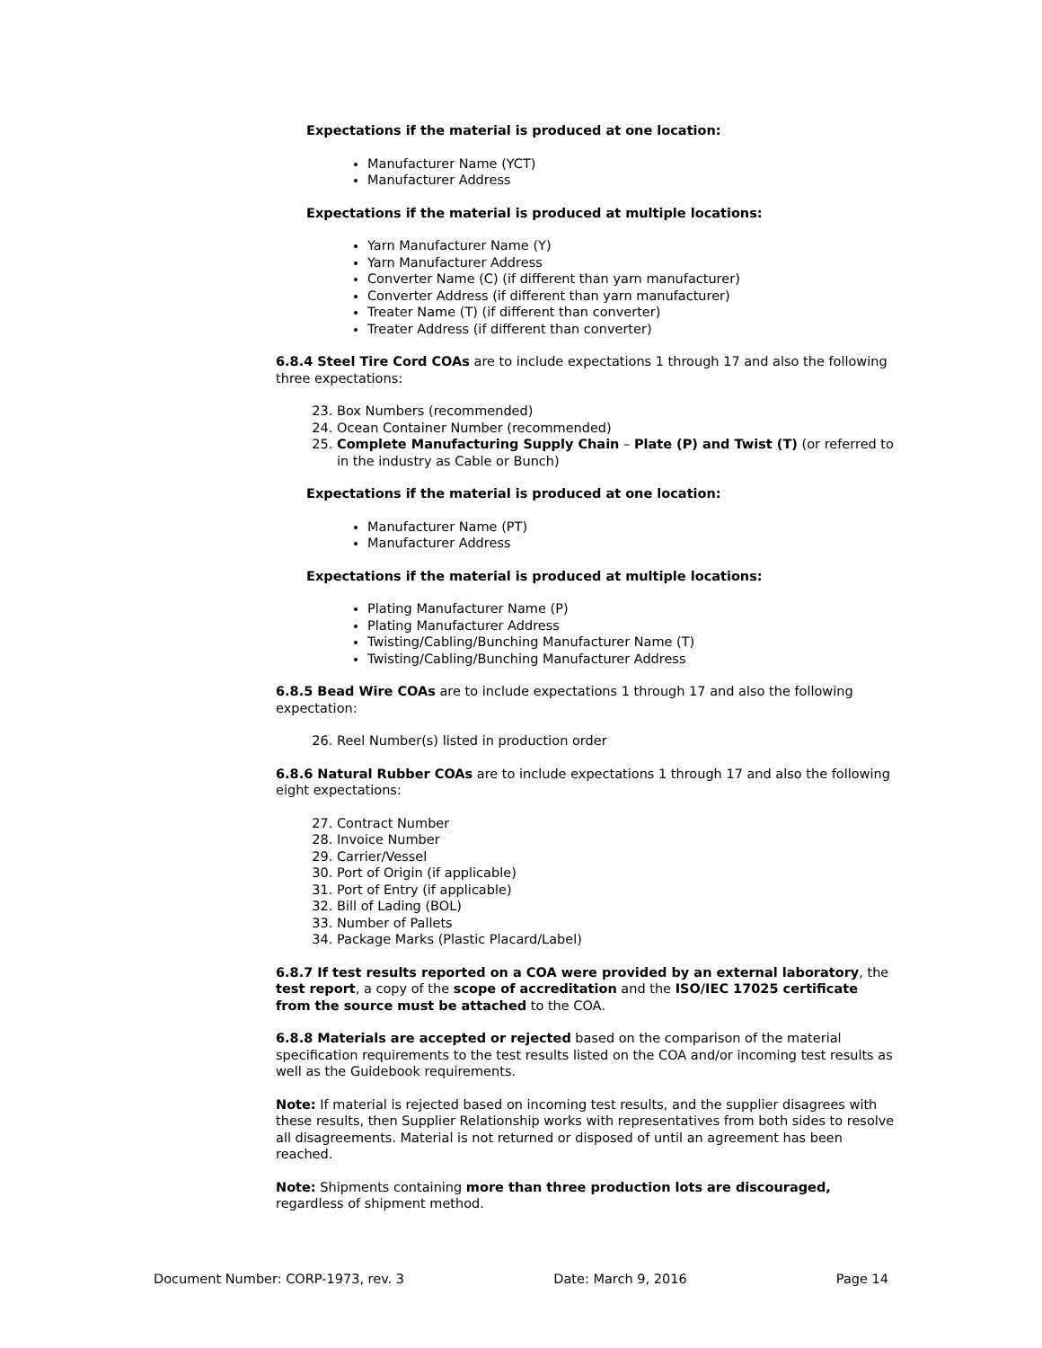Expectations if the material is produced at one location:
Manufacturer Name (YCT)
Manufacturer Address
Expectations if the material is produced at multiple locations:
Yarn Manufacturer Name (Y)
Yarn Manufacturer Address
Converter Name (C) (if different than yarn manufacturer)
Converter Address (if different than yarn manufacturer)
Treater Name (T) (if different than converter)
Treater Address (if different than converter)
6.8.4 Steel Tire Cord COAs are to include expectations 1 through 17 and also the following three expectations:
23. Box Numbers (recommended)
24. Ocean Container Number (recommended)
25. Complete Manufacturing Supply Chain – Plate (P) and Twist (T) (or referred to in the industry as Cable or Bunch)
Expectations if the material is produced at one location:
Manufacturer Name (PT)
Manufacturer Address
Expectations if the material is produced at multiple locations:
Plating Manufacturer Name (P)
Plating Manufacturer Address
Twisting/Cabling/Bunching Manufacturer Name (T)
Twisting/Cabling/Bunching Manufacturer Address
6.8.5 Bead Wire COAs are to include expectations 1 through 17 and also the following expectation:
26. Reel Number(s) listed in production order
6.8.6 Natural Rubber COAs are to include expectations 1 through 17 and also the following eight expectations:
27. Contract Number
28. Invoice Number
29. Carrier/Vessel
30. Port of Origin (if applicable)
31. Port of Entry (if applicable)
32. Bill of Lading (BOL)
33. Number of Pallets
34. Package Marks (Plastic Placard/Label)
6.8.7 If test results reported on a COA were provided by an external laboratory, the test report, a copy of the scope of accreditation and the ISO/IEC 17025 certificate from the source must be attached to the COA.
6.8.8 Materials are accepted or rejected based on the comparison of the material specification requirements to the test results listed on the COA and/or incoming test results as well as the Guidebook requirements.
Note: If material is rejected based on incoming test results, and the supplier disagrees with these results, then Supplier Relationship works with representatives from both sides to resolve all disagreements. Material is not returned or disposed of until an agreement has been reached.
Note: Shipments containing more than three production lots are discouraged, regardless of shipment method.
Document Number: CORP-1973, rev. 3 Date: March 9, 2016 Page 14